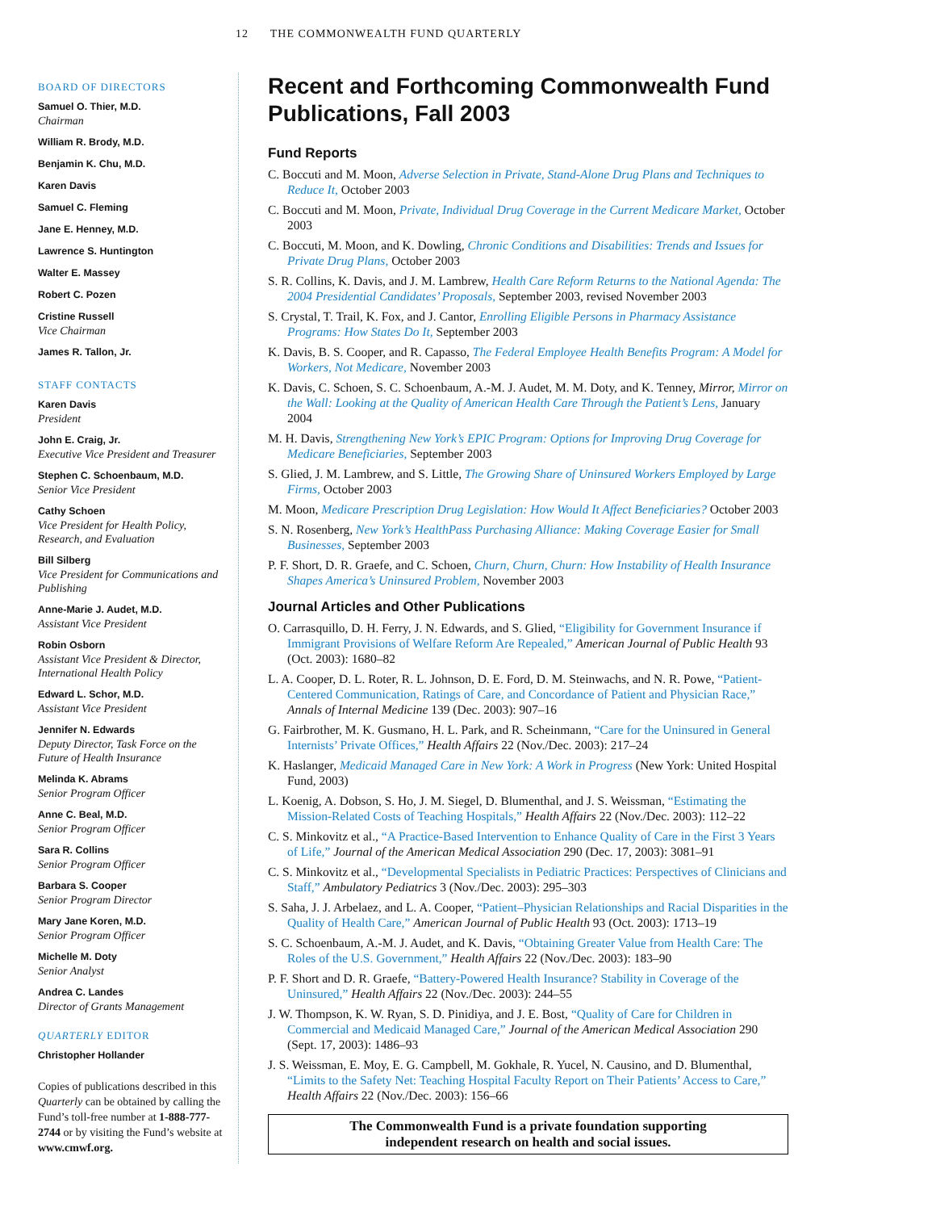12 THE COMMONWEALTH FUND QUARTERLY
BOARD OF DIRECTORS
Samuel O. Thier, M.D.
Chairman
William R. Brody, M.D.
Benjamin K. Chu, M.D.
Karen Davis
Samuel C. Fleming
Jane E. Henney, M.D.
Lawrence S. Huntington
Walter E. Massey
Robert C. Pozen
Cristine Russell
Vice Chairman
James R. Tallon, Jr.
STAFF CONTACTS
Karen Davis
President
John E. Craig, Jr.
Executive Vice President and Treasurer
Stephen C. Schoenbaum, M.D.
Senior Vice President
Cathy Schoen
Vice President for Health Policy, Research, and Evaluation
Bill Silberg
Vice President for Communications and Publishing
Anne-Marie J. Audet, M.D.
Assistant Vice President
Robin Osborn
Assistant Vice President & Director, International Health Policy
Edward L. Schor, M.D.
Assistant Vice President
Jennifer N. Edwards
Deputy Director, Task Force on the Future of Health Insurance
Melinda K. Abrams
Senior Program Officer
Anne C. Beal, M.D.
Senior Program Officer
Sara R. Collins
Senior Program Officer
Barbara S. Cooper
Senior Program Director
Mary Jane Koren, M.D.
Senior Program Officer
Michelle M. Doty
Senior Analyst
Andrea C. Landes
Director of Grants Management
QUARTERLY EDITOR
Christopher Hollander
Copies of publications described in this Quarterly can be obtained by calling the Fund’s toll-free number at 1-888-777-2744 or by visiting the Fund’s website at www.cmwf.org.
Recent and Forthcoming Commonwealth Fund Publications, Fall 2003
Fund Reports
C. Boccuti and M. Moon, Adverse Selection in Private, Stand-Alone Drug Plans and Techniques to Reduce It, October 2003
C. Boccuti and M. Moon, Private, Individual Drug Coverage in the Current Medicare Market, October 2003
C. Boccuti, M. Moon, and K. Dowling, Chronic Conditions and Disabilities: Trends and Issues for Private Drug Plans, October 2003
S. R. Collins, K. Davis, and J. M. Lambrew, Health Care Reform Returns to the National Agenda: The 2004 Presidential Candidates’ Proposals, September 2003, revised November 2003
S. Crystal, T. Trail, K. Fox, and J. Cantor, Enrolling Eligible Persons in Pharmacy Assistance Programs: How States Do It, September 2003
K. Davis, B. S. Cooper, and R. Capasso, The Federal Employee Health Benefits Program: A Model for Workers, Not Medicare, November 2003
K. Davis, C. Schoen, S. C. Schoenbaum, A.-M. J. Audet, M. M. Doty, and K. Tenney, Mirror, Mirror on the Wall: Looking at the Quality of American Health Care Through the Patient’s Lens, January 2004
M. H. Davis, Strengthening New York’s EPIC Program: Options for Improving Drug Coverage for Medicare Beneficiaries, September 2003
S. Glied, J. M. Lambrew, and S. Little, The Growing Share of Uninsured Workers Employed by Large Firms, October 2003
M. Moon, Medicare Prescription Drug Legislation: How Would It Affect Beneficiaries? October 2003
S. N. Rosenberg, New York’s HealthPass Purchasing Alliance: Making Coverage Easier for Small Businesses, September 2003
P. F. Short, D. R. Graefe, and C. Schoen, Churn, Churn, Churn: How Instability of Health Insurance Shapes America’s Uninsured Problem, November 2003
Journal Articles and Other Publications
O. Carrasquillo, D. H. Ferry, J. N. Edwards, and S. Glied, “Eligibility for Government Insurance if Immigrant Provisions of Welfare Reform Are Repealed,” American Journal of Public Health 93 (Oct. 2003): 1680–82
L. A. Cooper, D. L. Roter, R. L. Johnson, D. E. Ford, D. M. Steinwachs, and N. R. Powe, “Patient-Centered Communication, Ratings of Care, and Concordance of Patient and Physician Race,” Annals of Internal Medicine 139 (Dec. 2003): 907–16
G. Fairbrother, M. K. Gusmano, H. L. Park, and R. Scheinmann, “Care for the Uninsured in General Internists’ Private Offices,” Health Affairs 22 (Nov./Dec. 2003): 217–24
K. Haslanger, Medicaid Managed Care in New York: A Work in Progress (New York: United Hospital Fund, 2003)
L. Koenig, A. Dobson, S. Ho, J. M. Siegel, D. Blumenthal, and J. S. Weissman, “Estimating the Mission-Related Costs of Teaching Hospitals,” Health Affairs 22 (Nov./Dec. 2003): 112–22
C. S. Minkovitz et al., “A Practice-Based Intervention to Enhance Quality of Care in the First 3 Years of Life,” Journal of the American Medical Association 290 (Dec. 17, 2003): 3081–91
C. S. Minkovitz et al., “Developmental Specialists in Pediatric Practices: Perspectives of Clinicians and Staff,” Ambulatory Pediatrics 3 (Nov./Dec. 2003): 295–303
S. Saha, J. J. Arbelaez, and L. A. Cooper, “Patient–Physician Relationships and Racial Disparities in the Quality of Health Care,” American Journal of Public Health 93 (Oct. 2003): 1713–19
S. C. Schoenbaum, A.-M. J. Audet, and K. Davis, “Obtaining Greater Value from Health Care: The Roles of the U.S. Government,” Health Affairs 22 (Nov./Dec. 2003): 183–90
P. F. Short and D. R. Graefe, “Battery-Powered Health Insurance? Stability in Coverage of the Uninsured,” Health Affairs 22 (Nov./Dec. 2003): 244–55
J. W. Thompson, K. W. Ryan, S. D. Pinidiya, and J. E. Bost, “Quality of Care for Children in Commercial and Medicaid Managed Care,” Journal of the American Medical Association 290 (Sept. 17, 2003): 1486–93
J. S. Weissman, E. Moy, E. G. Campbell, M. Gokhale, R. Yucel, N. Causino, and D. Blumenthal, “Limits to the Safety Net: Teaching Hospital Faculty Report on Their Patients’ Access to Care,” Health Affairs 22 (Nov./Dec. 2003): 156–66
The Commonwealth Fund is a private foundation supporting
independent research on health and social issues.